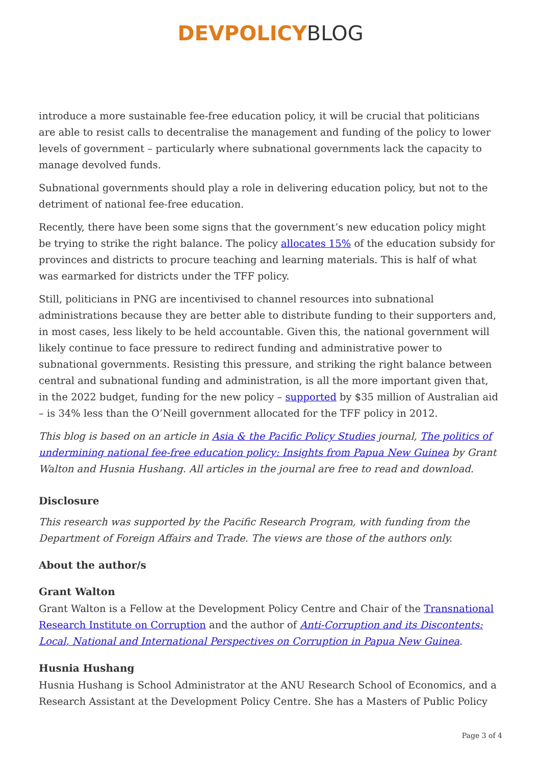DEVPOLICYBLOG
introduce a more sustainable fee-free education policy, it will be crucial that politicians are able to resist calls to decentralise the management and funding of the policy to lower levels of government – particularly where subnational governments lack the capacity to manage devolved funds.
Subnational governments should play a role in delivering education policy, but not to the detriment of national fee-free education.
Recently, there have been some signs that the government’s new education policy might be trying to strike the right balance. The policy allocates 15% of the education subsidy for provinces and districts to procure teaching and learning materials. This is half of what was earmarked for districts under the TFF policy.
Still, politicians in PNG are incentivised to channel resources into subnational administrations because they are better able to distribute funding to their supporters and, in most cases, less likely to be held accountable. Given this, the national government will likely continue to face pressure to redirect funding and administrative power to subnational governments. Resisting this pressure, and striking the right balance between central and subnational funding and administration, is all the more important given that, in the 2022 budget, funding for the new policy – supported by $35 million of Australian aid – is 34% less than the O’Neill government allocated for the TFF policy in 2012.
This blog is based on an article in Asia & the Pacific Policy Studies journal, The politics of undermining national fee-free education policy: Insights from Papua New Guinea by Grant Walton and Husnia Hushang. All articles in the journal are free to read and download.
Disclosure
This research was supported by the Pacific Research Program, with funding from the Department of Foreign Affairs and Trade. The views are those of the authors only.
About the author/s
Grant Walton
Grant Walton is a Fellow at the Development Policy Centre and Chair of the Transnational Research Institute on Corruption and the author of Anti-Corruption and its Discontents: Local, National and International Perspectives on Corruption in Papua New Guinea.
Husnia Hushang
Husnia Hushang is School Administrator at the ANU Research School of Economics, and a Research Assistant at the Development Policy Centre. She has a Masters of Public Policy
Page 3 of 4